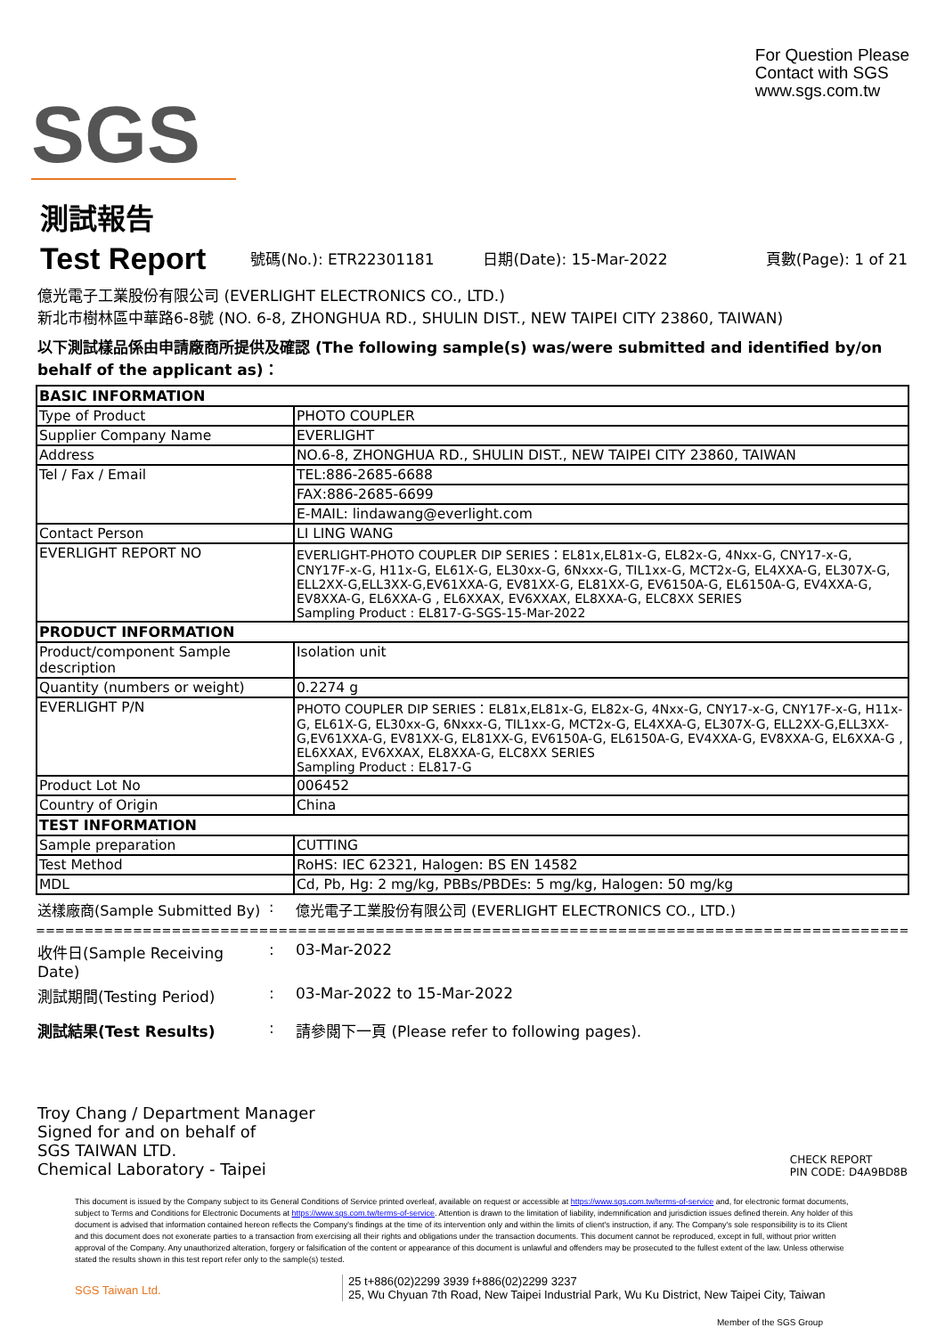SGS
For Question Please
Contact with SGS
www.sgs.com.tw
測試報告
Test Report
號碼(No.): ETR22301181 日期(Date): 15-Mar-2022 頁數(Page): 1 of 21
億光電子工業股份有限公司 (EVERLIGHT ELECTRONICS CO., LTD.)
新北市樹林區中華路6-8號 (NO. 6-8, ZHONGHUA RD., SHULIN DIST., NEW TAIPEI CITY 23860, TAIWAN)
以下測試樣品係由申請廠商所提供及確認 (The following sample(s) was/were submitted and identified by/on behalf of the applicant as)：
| BASIC INFORMATION | |
| Type of Product | PHOTO COUPLER |
| Supplier Company Name | EVERLIGHT |
| Address | NO.6-8, ZHONGHUA RD., SHULIN DIST., NEW TAIPEI CITY 23860, TAIWAN |
| Tel / Fax / Email | TEL:886-2685-6688 |
| | FAX:886-2685-6699 |
| | E-MAIL: lindawang@everlight.com |
| Contact Person | LI LING WANG |
| EVERLIGHT REPORT NO | EVERLIGHT-PHOTO COUPLER DIP SERIES：EL81x,EL81x-G, EL82x-G, 4Nxx-G, CNY17-x-G, CNY17F-x-G, H11x-G, EL61X-G, EL30xx-G, 6Nxxx-G, TIL1xx-G, MCT2x-G, EL4XXA-G, EL307X-G, ELL2XX-G,ELL3XX-G,EV61XXA-G, EV81XX-G, EL81XX-G, EV6150A-G, EL6150A-G, EV4XXA-G, EV8XXA-G, EL6XXA-G , EL6XXAX, EV6XXAX, EL8XXA-G, ELC8XX SERIES Sampling Product : EL817-G-SGS-15-Mar-2022 |
| PRODUCT INFORMATION | |
| Product/component Sample description | Isolation unit |
| Quantity (numbers or weight) | 0.2274 g |
| EVERLIGHT P/N | PHOTO COUPLER DIP SERIES：EL81x,EL81x-G, EL82x-G, 4Nxx-G, CNY17-x-G, CNY17F-x-G, H11x-G, EL61X-G, EL30xx-G, 6Nxxx-G, TIL1xx-G, MCT2x-G, EL4XXA-G, EL307X-G, ELL2XX-G,ELL3XX-G,EV61XXA-G, EV81XX-G, EL81XX-G, EV6150A-G, EL6150A-G, EV4XXA-G, EV8XXA-G, EL6XXA-G , EL6XXAX, EV6XXAX, EL8XXA-G, ELC8XX SERIES Sampling Product : EL817-G |
| Product Lot No | 006452 |
| Country of Origin | China |
| TEST INFORMATION | |
| Sample preparation | CUTTING |
| Test Method | RoHS: IEC 62321, Halogen: BS EN 14582 |
| MDL | Cd, Pb, Hg: 2 mg/kg, PBBs/PBDEs: 5 mg/kg, Halogen: 50 mg/kg |
送樣廠商(Sample Submitted By): 億光電子工業股份有限公司 (EVERLIGHT ELECTRONICS CO., LTD.)
================================================================================================
收件日(Sample Receiving Date): 03-Mar-2022
測試期間(Testing Period): 03-Mar-2022 to 15-Mar-2022
測試結果(Test Results): 請參閱下一頁 (Please refer to following pages).
Troy Chang / Department Manager
Signed for and on behalf of
SGS TAIWAN LTD.
Chemical Laboratory - Taipei
CHECK REPORT
PIN CODE: D4A9BD8B
This document is issued by the Company subject to its General Conditions of Service printed overleaf, available on request or accessible at https://www.sgs.com.tw/terms-of-service and, for electronic format documents, subject to Terms and Conditions for Electronic Documents at https://www.sgs.com.tw/terms-of-service. Attention is drawn to the limitation of liability, indemnification and jurisdiction issues defined therein. Any holder of this document is advised that information contained hereon reflects the Company's findings at the time of its intervention only and within the limits of client's instruction, if any. The Company's sole responsibility is to its Client and this document does not exonerate parties to a transaction from exercising all their rights and obligations under the transaction documents. This document cannot be reproduced, except in full, without prior written approval of the Company. Any unauthorized alteration, forgery or falsification of the content or appearance of this document is unlawful and offenders may be prosecuted to the fullest extent of the law. Unless otherwise stated the results shown in this test report refer only to the sample(s) tested.
SGS Taiwan Ltd.
25 t+886(02)2299 3939 f+886(02)2299 3237
25, Wu Chyuan 7th Road, New Taipei Industrial Park, Wu Ku District, New Taipei City, Taiwan
Member of the SGS Group